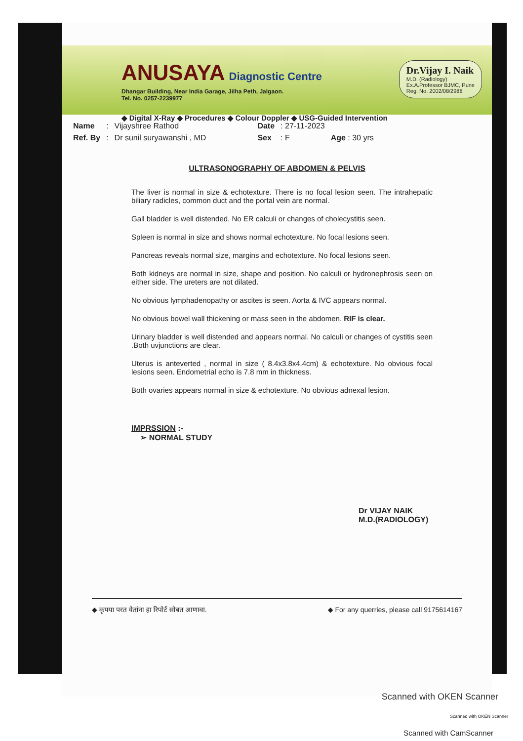Dr.Vijay I. Naik
M.D. (Radiology)
Ex.A.Professor BJMC, Pune
Reg. No. 2002/08/2988
ANUSAYA
Diagnostic Centre
Dhangar Building, Near India Garage, Jilha Peth, Jalgaon.
Tel. No. 0257-2239977
◆ Digital X-Ray ◆ Procedures ◆ Colour Doppler ◆ USG-Guided Intervention
| Name | : | Vijayshree Rathod |
| Ref. By | : | Dr sunil suryawanshi , MD |
| Date | : 27-11-2023 | |
| Sex | : F | Age : 30 yrs |
ULTRASONOGRAPHY OF ABDOMEN & PELVIS
The liver is normal in size & echotexture. There is no focal lesion seen. The intrahepatic biliary radicles, common duct and the portal vein are normal.
Gall bladder is well distended. No ER calculi or changes of cholecystitis seen.
Spleen is normal in size and shows normal echotexture. No focal lesions seen.
Pancreas reveals normal size, margins and echotexture. No focal lesions seen.
Both kidneys are normal in size, shape and position. No calculi or hydronephrosis seen on either side. The ureters are not dilated.
No obvious lymphadenopathy or ascites is seen. Aorta & IVC appears normal.
No obvious bowel wall thickening or mass seen in the abdomen. RIF is clear.
Urinary bladder is well distended and appears normal. No calculi or changes of cystitis seen .Both uvjunctions are clear.
Uterus is anteverted , normal in size ( 8.4x3.8x4.4cm) & echotexture. No obvious focal lesions seen. Endometrial echo is 7.8 mm in thickness.
Both ovaries appears normal in size & echotexture. No obvious adnexal lesion.
IMPRSSION :-
➢ NORMAL STUDY
Dr VIJAY NAIK
M.D.(RADIOLOGY)
◆ कृपया परत येतांना हा रिपोर्ट सोबत आणावा. ◆ For any querries, please call 9175614167
Scanned with OKEN Scanner
Scanned with OKEN Scanner
Scanned with CamScanner